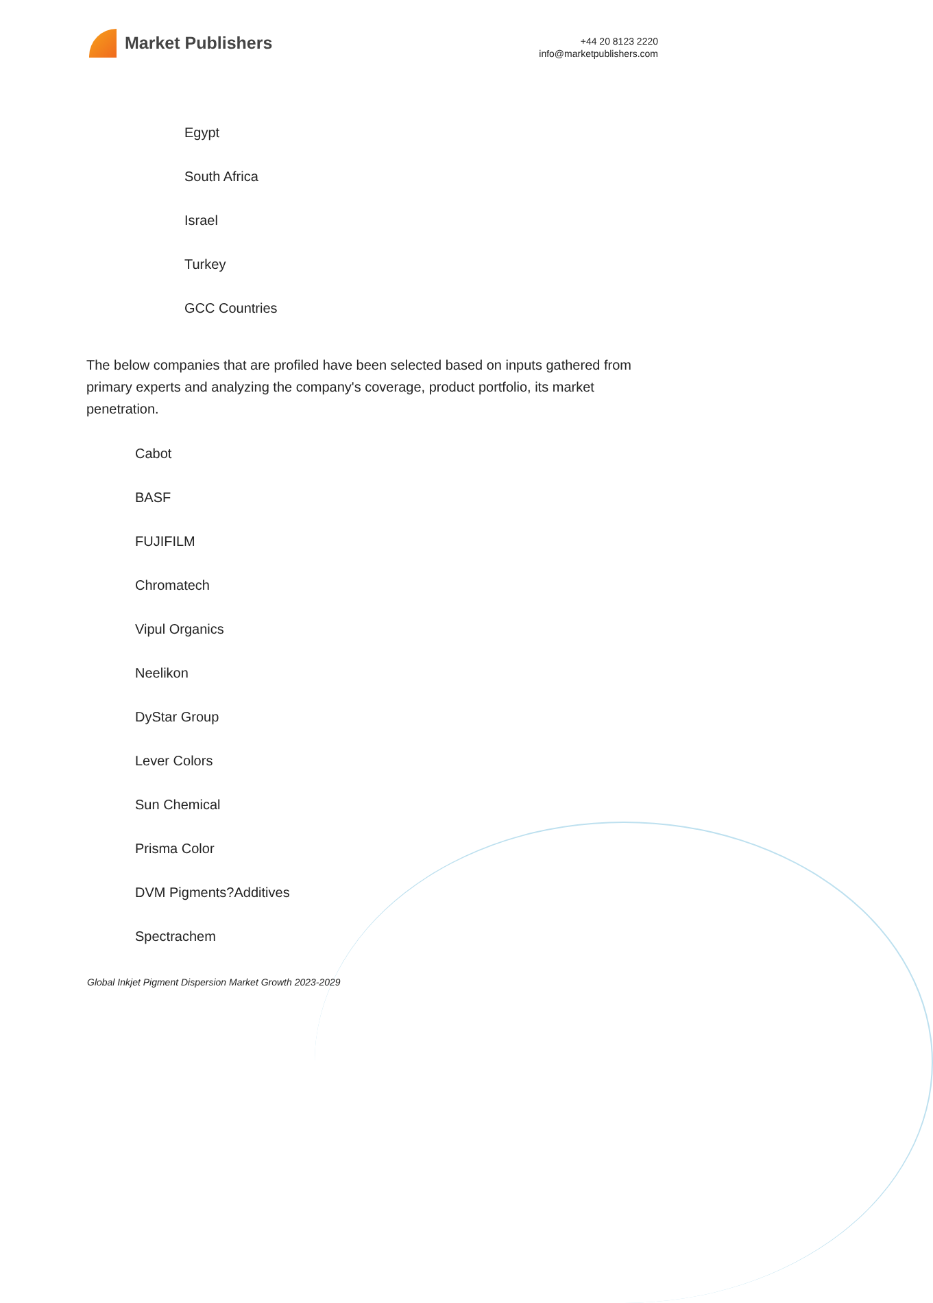Market Publishers
+44 20 8123 2220
info@marketpublishers.com
Egypt
South Africa
Israel
Turkey
GCC Countries
The below companies that are profiled have been selected based on inputs gathered from primary experts and analyzing the company's coverage, product portfolio, its market penetration.
Cabot
BASF
FUJIFILM
Chromatech
Vipul Organics
Neelikon
DyStar Group
Lever Colors
Sun Chemical
Prisma Color
DVM Pigments?Additives
Spectrachem
Global Inkjet Pigment Dispersion Market Growth 2023-2029